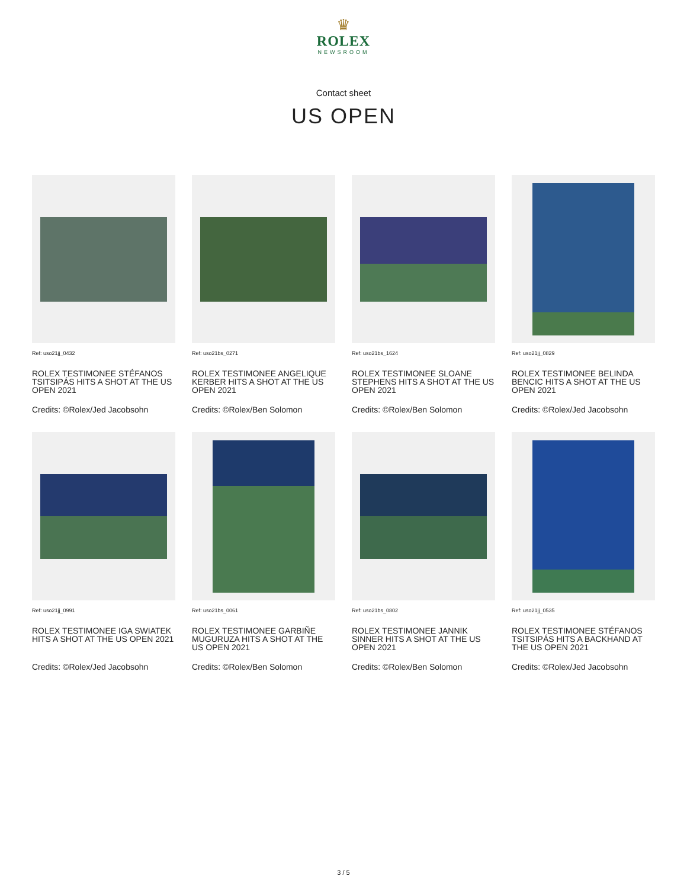♛
ROLEX
NEWSROOM
Contact sheet
US OPEN
Ref: uso21jj_0432
ROLEX TESTIMONEE STÉFANOS TSITSIPÁS HITS A SHOT AT THE US OPEN 2021
Credits: ©Rolex/Jed Jacobsohn
Ref: uso21bs_0271
ROLEX TESTIMONEE ANGELIQUE KERBER HITS A SHOT AT THE US OPEN 2021
Credits: ©Rolex/Ben Solomon
Ref: uso21bs_1624
ROLEX TESTIMONEE SLOANE STEPHENS HITS A SHOT AT THE US OPEN 2021
Credits: ©Rolex/Ben Solomon
Ref: uso21jj_0829
ROLEX TESTIMONEE BELINDA BENCIC HITS A SHOT AT THE US OPEN 2021
Credits: ©Rolex/Jed Jacobsohn
Ref: uso21jj_0991
ROLEX TESTIMONEE IGA SWIATEK HITS A SHOT AT THE US OPEN 2021
Credits: ©Rolex/Jed Jacobsohn
Ref: uso21bs_0061
ROLEX TESTIMONEE GARBIÑE MUGURUZA HITS A SHOT AT THE US OPEN 2021
Credits: ©Rolex/Ben Solomon
Ref: uso21bs_0802
ROLEX TESTIMONEE JANNIK SINNER HITS A SHOT AT THE US OPEN 2021
Credits: ©Rolex/Ben Solomon
Ref: uso21jj_0535
ROLEX TESTIMONEE STÉFANOS TSITSIPÁS HITS A BACKHAND AT THE US OPEN 2021
Credits: ©Rolex/Jed Jacobsohn
3 / 5